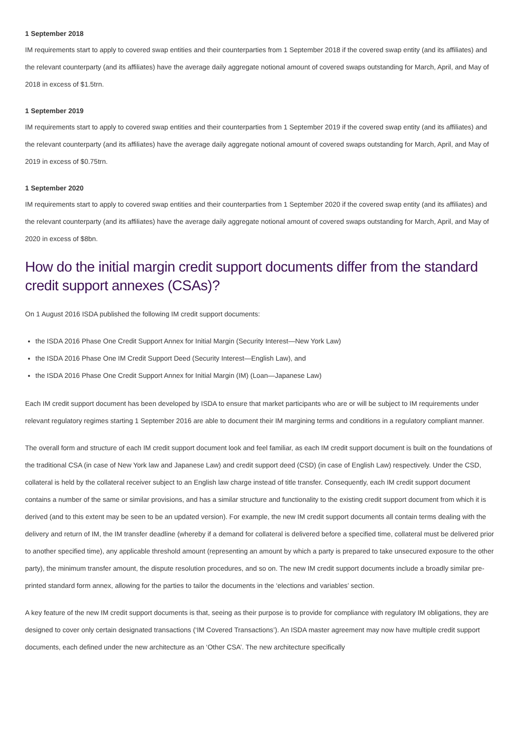1 September 2018
IM requirements start to apply to covered swap entities and their counterparties from 1 September 2018 if the covered swap entity (and its affiliates) and the relevant counterparty (and its affiliates) have the average daily aggregate notional amount of covered swaps outstanding for March, April, and May of 2018 in excess of $1.5trn.
1 September 2019
IM requirements start to apply to covered swap entities and their counterparties from 1 September 2019 if the covered swap entity (and its affiliates) and the relevant counterparty (and its affiliates) have the average daily aggregate notional amount of covered swaps outstanding for March, April, and May of 2019 in excess of $0.75trn.
1 September 2020
IM requirements start to apply to covered swap entities and their counterparties from 1 September 2020 if the covered swap entity (and its affiliates) and the relevant counterparty (and its affiliates) have the average daily aggregate notional amount of covered swaps outstanding for March, April, and May of 2020 in excess of $8bn.
How do the initial margin credit support documents differ from the standard credit support annexes (CSAs)?
On 1 August 2016 ISDA published the following IM credit support documents:
the ISDA 2016 Phase One Credit Support Annex for Initial Margin (Security Interest—New York Law)
the ISDA 2016 Phase One IM Credit Support Deed (Security Interest—English Law), and
the ISDA 2016 Phase One Credit Support Annex for Initial Margin (IM) (Loan—Japanese Law)
Each IM credit support document has been developed by ISDA to ensure that market participants who are or will be subject to IM requirements under relevant regulatory regimes starting 1 September 2016 are able to document their IM margining terms and conditions in a regulatory compliant manner.
The overall form and structure of each IM credit support document look and feel familiar, as each IM credit support document is built on the foundations of the traditional CSA (in case of New York law and Japanese Law) and credit support deed (CSD) (in case of English Law) respectively. Under the CSD, collateral is held by the collateral receiver subject to an English law charge instead of title transfer. Consequently, each IM credit support document contains a number of the same or similar provisions, and has a similar structure and functionality to the existing credit support document from which it is derived (and to this extent may be seen to be an updated version). For example, the new IM credit support documents all contain terms dealing with the delivery and return of IM, the IM transfer deadline (whereby if a demand for collateral is delivered before a specified time, collateral must be delivered prior to another specified time), any applicable threshold amount (representing an amount by which a party is prepared to take unsecured exposure to the other party), the minimum transfer amount, the dispute resolution procedures, and so on. The new IM credit support documents include a broadly similar pre-printed standard form annex, allowing for the parties to tailor the documents in the ‘elections and variables’ section.
A key feature of the new IM credit support documents is that, seeing as their purpose is to provide for compliance with regulatory IM obligations, they are designed to cover only certain designated transactions (‘IM Covered Transactions’). An ISDA master agreement may now have multiple credit support documents, each defined under the new architecture as an ‘Other CSA’. The new architecture specifically